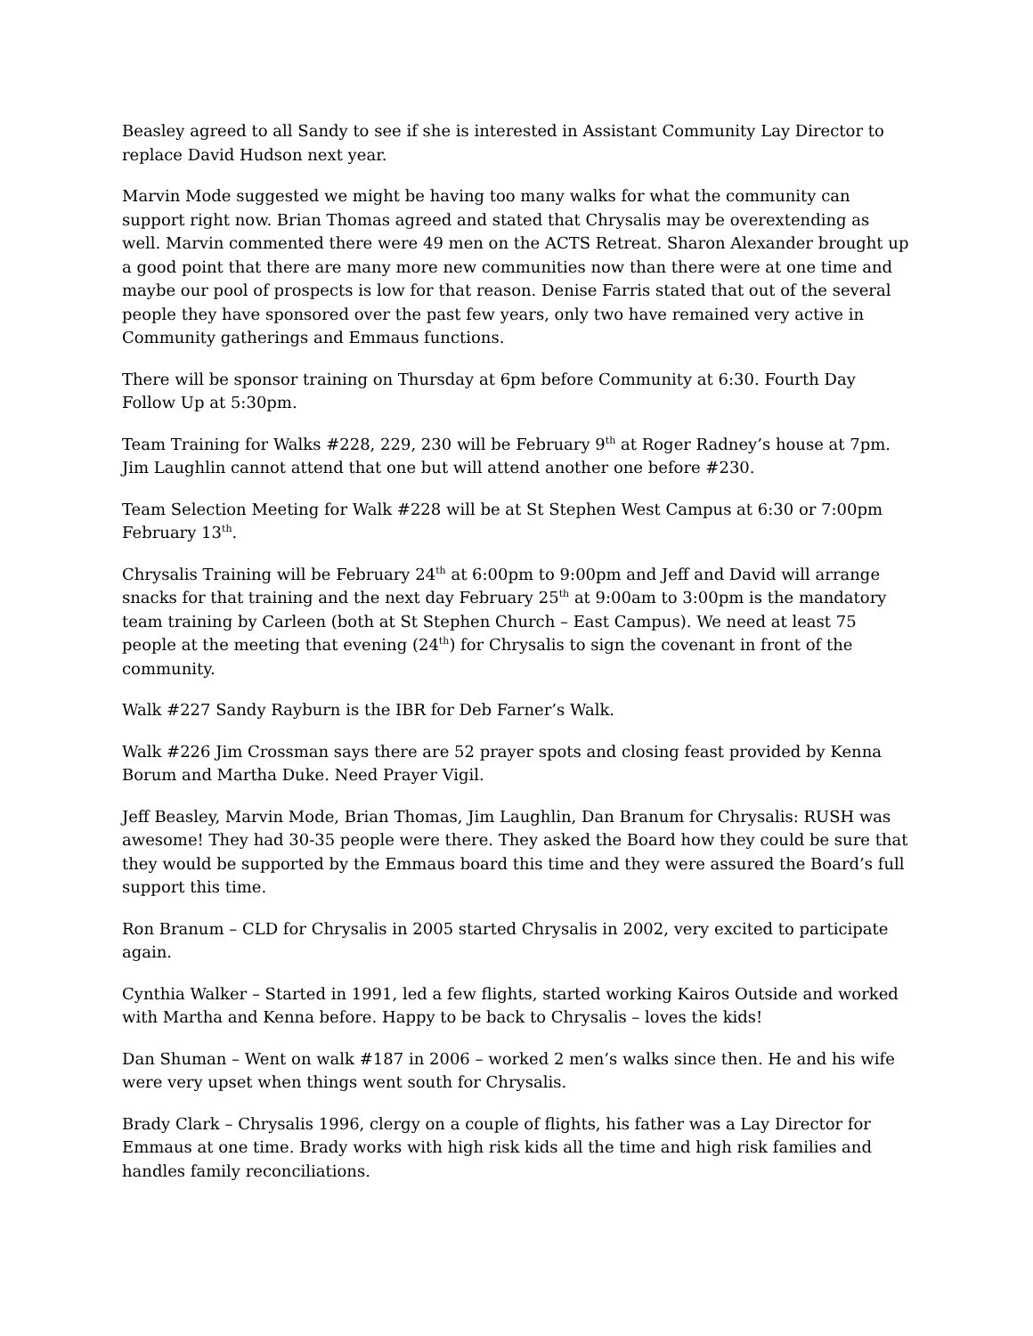Beasley agreed to all Sandy to see if she is interested in Assistant Community Lay Director to replace David Hudson next year.
Marvin Mode suggested we might be having too many walks for what the community can support right now. Brian Thomas agreed and stated that Chrysalis may be overextending as well. Marvin commented there were 49 men on the ACTS Retreat. Sharon Alexander brought up a good point that there are many more new communities now than there were at one time and maybe our pool of prospects is low for that reason. Denise Farris stated that out of the several people they have sponsored over the past few years, only two have remained very active in Community gatherings and Emmaus functions.
There will be sponsor training on Thursday at 6pm before Community at 6:30. Fourth Day Follow Up at 5:30pm.
Team Training for Walks #228, 229, 230 will be February 9<sup>th</sup> at Roger Radney’s house at 7pm. Jim Laughlin cannot attend that one but will attend another one before #230.
Team Selection Meeting for Walk #228 will be at St Stephen West Campus at 6:30 or 7:00pm February 13<sup>th</sup>.
Chrysalis Training will be February 24<sup>th</sup> at 6:00pm to 9:00pm and Jeff and David will arrange snacks for that training and the next day February 25<sup>th</sup> at 9:00am to 3:00pm is the mandatory team training by Carleen (both at St Stephen Church – East Campus). We need at least 75 people at the meeting that evening (24<sup>th</sup>) for Chrysalis to sign the covenant in front of the community.
Walk #227 Sandy Rayburn is the IBR for Deb Farner’s Walk.
Walk #226 Jim Crossman says there are 52 prayer spots and closing feast provided by Kenna Borum and Martha Duke. Need Prayer Vigil.
Jeff Beasley, Marvin Mode, Brian Thomas, Jim Laughlin, Dan Branum for Chrysalis: RUSH was awesome! They had 30-35 people were there. They asked the Board how they could be sure that they would be supported by the Emmaus board this time and they were assured the Board’s full support this time.
Ron Branum – CLD for Chrysalis in 2005 started Chrysalis in 2002, very excited to participate again.
Cynthia Walker – Started in 1991, led a few flights, started working Kairos Outside and worked with Martha and Kenna before. Happy to be back to Chrysalis – loves the kids!
Dan Shuman – Went on walk #187 in 2006 – worked 2 men’s walks since then. He and his wife were very upset when things went south for Chrysalis.
Brady Clark – Chrysalis 1996, clergy on a couple of flights, his father was a Lay Director for Emmaus at one time. Brady works with high risk kids all the time and high risk families and handles family reconciliations.